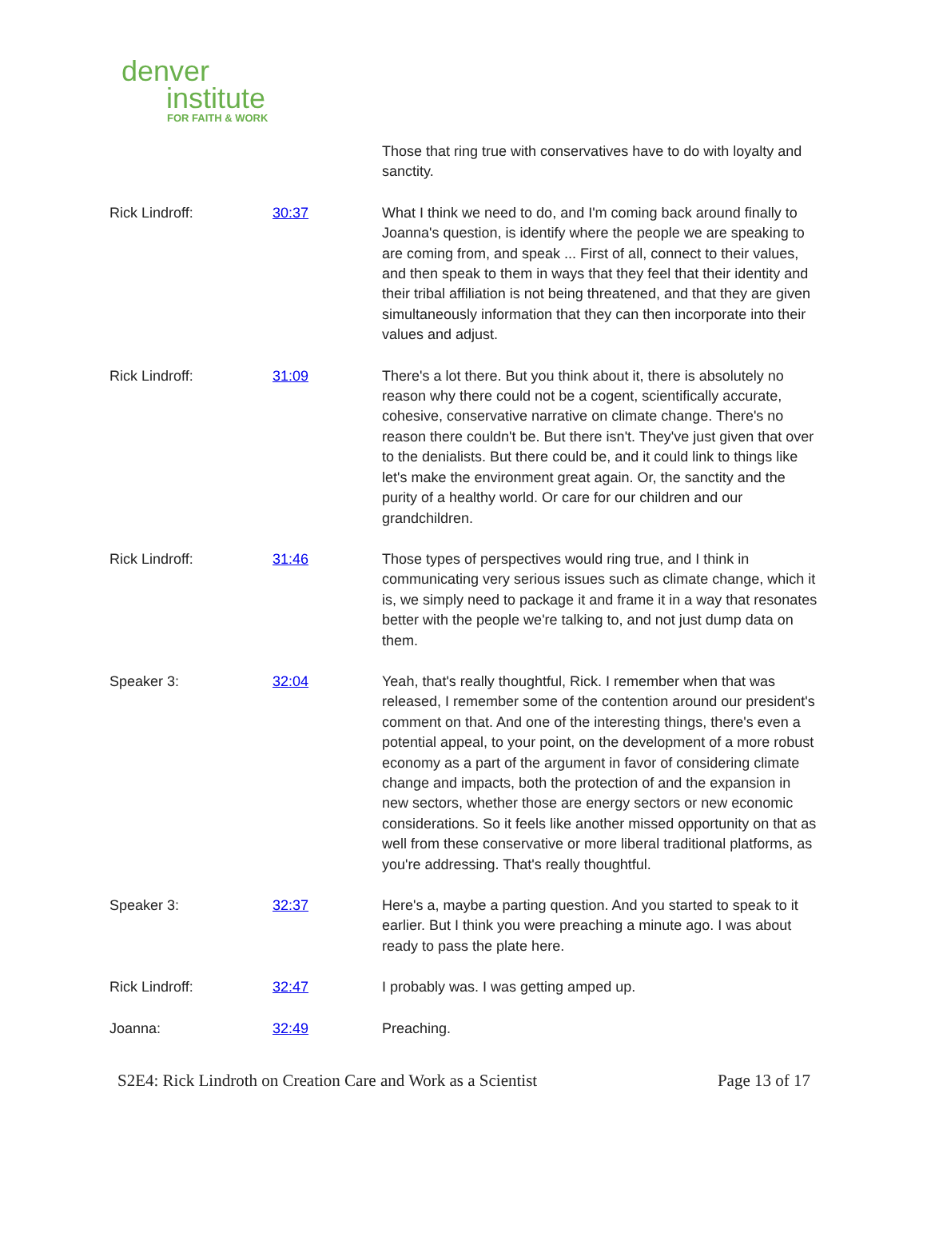denver
institute
FOR FAITH & WORK
Those that ring true with conservatives have to do with loyalty and sanctity.
Rick Lindroff: 30:37 What I think we need to do, and I'm coming back around finally to Joanna's question, is identify where the people we are speaking to are coming from, and speak ... First of all, connect to their values, and then speak to them in ways that they feel that their identity and their tribal affiliation is not being threatened, and that they are given simultaneously information that they can then incorporate into their values and adjust.
Rick Lindroff: 31:09 There's a lot there. But you think about it, there is absolutely no reason why there could not be a cogent, scientifically accurate, cohesive, conservative narrative on climate change. There's no reason there couldn't be. But there isn't. They've just given that over to the denialists. But there could be, and it could link to things like let's make the environment great again. Or, the sanctity and the purity of a healthy world. Or care for our children and our grandchildren.
Rick Lindroff: 31:46 Those types of perspectives would ring true, and I think in communicating very serious issues such as climate change, which it is, we simply need to package it and frame it in a way that resonates better with the people we're talking to, and not just dump data on them.
Speaker 3: 32:04 Yeah, that's really thoughtful, Rick. I remember when that was released, I remember some of the contention around our president's comment on that. And one of the interesting things, there's even a potential appeal, to your point, on the development of a more robust economy as a part of the argument in favor of considering climate change and impacts, both the protection of and the expansion in new sectors, whether those are energy sectors or new economic considerations. So it feels like another missed opportunity on that as well from these conservative or more liberal traditional platforms, as you're addressing. That's really thoughtful.
Speaker 3: 32:37 Here's a, maybe a parting question. And you started to speak to it earlier. But I think you were preaching a minute ago. I was about ready to pass the plate here.
Rick Lindroff: 32:47 I probably was. I was getting amped up.
Joanna: 32:49 Preaching.
S2E4: Rick Lindroth on Creation Care and Work as a Scientist Page 13 of 17